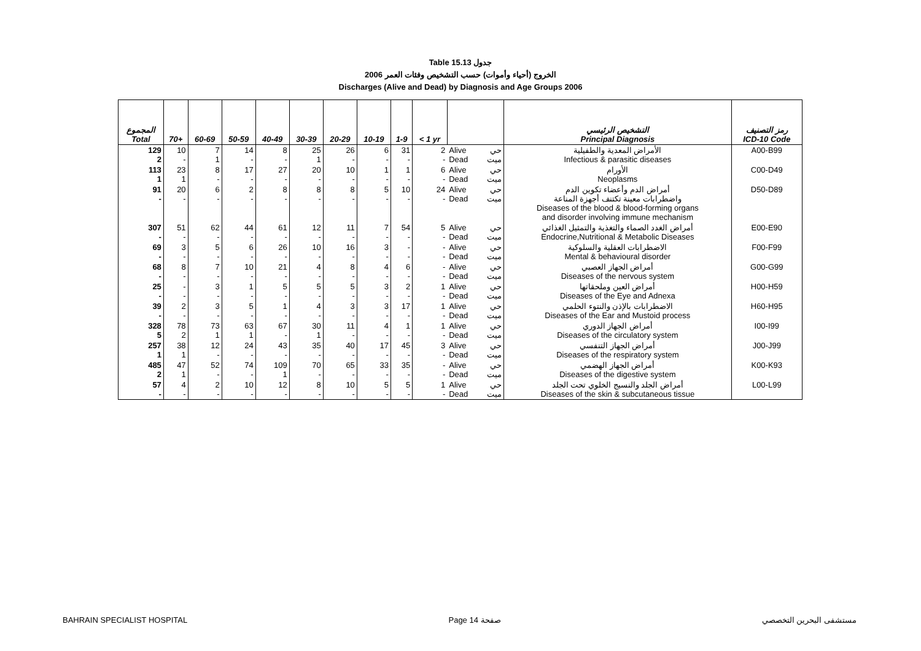Table 15.13 جدول
الخروج (أحياء وأموات) حسب التشخيص وفئات العمر 2006
Discharges (Alive and Dead) by Diagnosis and Age Groups 2006
| المجموع Total | 70+ | 60-69 | 50-59 | 40-49 | 30-39 | 20-29 | 10-19 | 1-9 | < 1 yr | | | التشخيص الرئيسي Principal Diagnosis | رمز التصنيف ICD-10 Code |
| --- | --- | --- | --- | --- | --- | --- | --- | --- | --- | --- | --- | --- | --- |
| 129 2 | 10 - | 7 1 | 14 - | 8 - | 25 1 | 26 - | 6 - | 31 - | 2 - | Alive Dead | حي ميت | الأمراض المعدية والطفيلية Infectious & parasitic diseases | A00-B99 |
| 113 1 | 23 1 | 8 - | 17 - | 27 - | 20 - | 10 - | 1 - | 1 - | 6 - | Alive Dead | حي ميت | الأورام Neoplasms | C00-D49 |
| 91 - | 20 - | 6 - | 2 - | 8 - | 8 - | 8 - | 5 - | 10 - | 24 - | Alive Dead | حي ميت | أمراض الدم وأعضاء تكوين الدم واضطرابات معينة تكتنف أجهزة المناعة Diseases of the blood & blood-forming organs and disorder involving immune mechanism | D50-D89 |
| 307 - | 51 - | 62 - | 44 - | 61 - | 12 - | 11 - | 7 - | 54 - | 5 - | Alive Dead | حي ميت | أمراض الغدد الصماء والتغذية والتمثيل الغذائي Endocrine,Nutritional & Metabolic Diseases | E00-E90 |
| 69 - | 3 - | 5 - | 6 - | 26 - | 10 - | 16 - | 3 - | - - | - - | Alive Dead | حي ميت | الاضطرابات العقلية والسلوكية Mental & behavioural disorder | F00-F99 |
| 68 - | 8 - | 7 - | 10 - | 21 - | 4 - | 8 - | 4 - | 6 - | - - | Alive Dead | حي ميت | أمراض الجهاز العصبي Diseases of the nervous system | G00-G99 |
| 25 - | - - | 3 - | 1 - | 5 - | 5 - | 5 - | 3 - | 2 - | 1 - | Alive Dead | حي ميت | أمراض العين وملحقاتها Diseases of the Eye and Adnexa | H00-H59 |
| 39 - | 2 - | 3 - | 5 - | 1 - | 4 - | 3 - | 3 - | 17 - | 1 - | Alive Dead | حي ميت | الاضطرابات بالإذن والنتوء الحلمي Diseases of the Ear and Mustoid process | H60-H95 |
| 328 5 | 78 2 | 73 1 | 63 1 | 67 - | 30 1 | 11 - | 4 - | 1 - | 1 - | Alive Dead | حي ميت | أمراض الجهاز الدوري Diseases of the circulatory system | I00-I99 |
| 257 1 | 38 1 | 12 - | 24 - | 43 - | 35 - | 40 - | 17 - | 45 - | 3 - | Alive Dead | حي ميت | أمراض الجهاز التنفسي Diseases of the respiratory system | J00-J99 |
| 485 2 | 47 1 | 52 - | 74 - | 109 1 | 70 - | 65 - | 33 - | 35 - | - - | Alive Dead | حي ميت | أمراض الجهاز الهضمي Diseases of the digestive system | K00-K93 |
| 57 - | 4 - | 2 - | 10 - | 12 - | 8 - | 10 - | 5 - | 5 - | 1 - | Alive Dead | حي ميت | أمراض الجلد والنسيج الخلوي تحت الجلد Diseases of the skin & subcutaneous tissue | L00-L99 |
BAHRAIN SPECIALIST HOSPITAL Page 14 صفحة مستشفى البحرين التخصصي